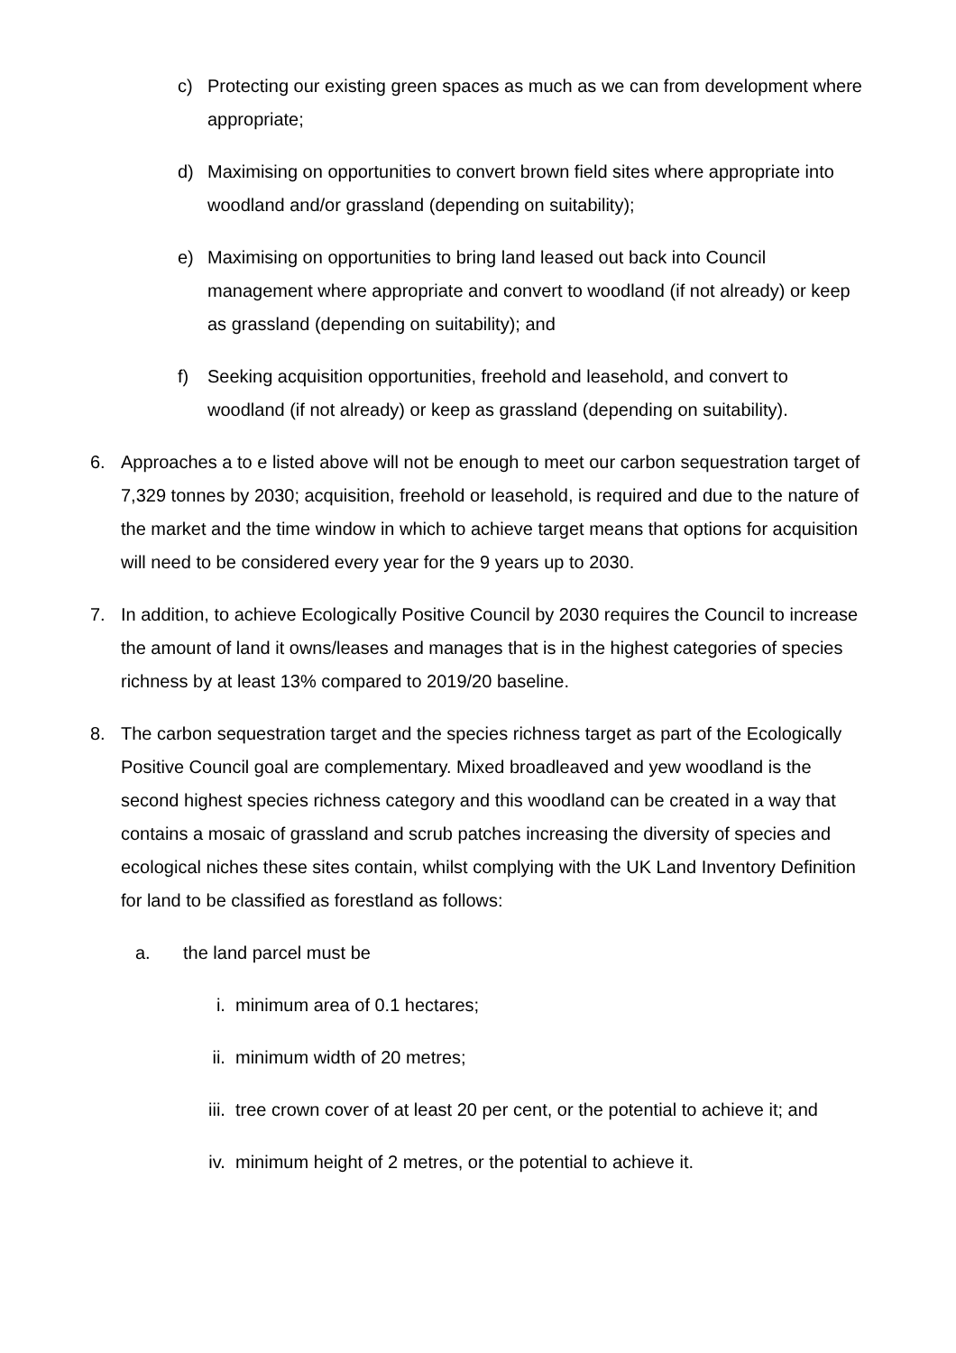c) Protecting our existing green spaces as much as we can from development where appropriate;
d) Maximising on opportunities to convert brown field sites where appropriate into woodland and/or grassland (depending on suitability);
e) Maximising on opportunities to bring land leased out back into Council management where appropriate and convert to woodland (if not already) or keep as grassland (depending on suitability); and
f) Seeking acquisition opportunities, freehold and leasehold, and convert to woodland (if not already) or keep as grassland (depending on suitability).
6. Approaches a to e listed above will not be enough to meet our carbon sequestration target of 7,329 tonnes by 2030; acquisition, freehold or leasehold, is required and due to the nature of the market and the time window in which to achieve target means that options for acquisition will need to be considered every year for the 9 years up to 2030.
7. In addition, to achieve Ecologically Positive Council by 2030 requires the Council to increase the amount of land it owns/leases and manages that is in the highest categories of species richness by at least 13% compared to 2019/20 baseline.
8. The carbon sequestration target and the species richness target as part of the Ecologically Positive Council goal are complementary. Mixed broadleaved and yew woodland is the second highest species richness category and this woodland can be created in a way that contains a mosaic of grassland and scrub patches increasing the diversity of species and ecological niches these sites contain, whilst complying with the UK Land Inventory Definition for land to be classified as forestland as follows:
a. the land parcel must be
i. minimum area of 0.1 hectares;
ii. minimum width of 20 metres;
iii. tree crown cover of at least 20 per cent, or the potential to achieve it; and
iv. minimum height of 2 metres, or the potential to achieve it.